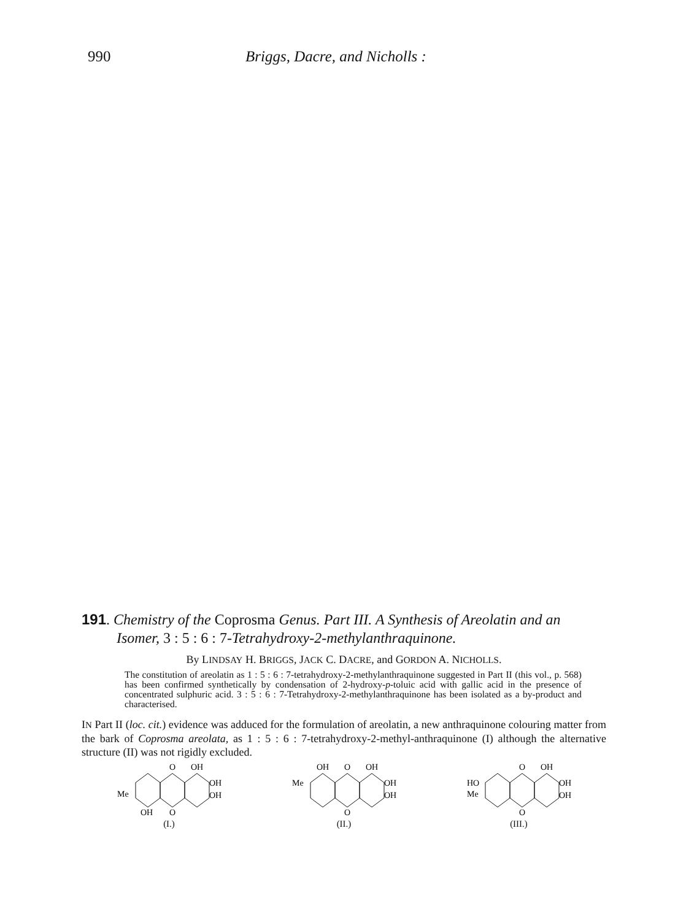990 Briggs, Dacre, and Nicholls :
191. Chemistry of the Coprosma Genus. Part III. A Synthesis of Areolatin and an Isomer, 3 : 5 : 6 : 7-Tetrahydroxy-2-methylanthraquinone.
By LINDSAY H. BRIGGS, JACK C. DACRE, and GORDON A. NICHOLLS.
The constitution of areolatin as 1 : 5 : 6 : 7-tetrahydroxy-2-methylanthraquinone suggested in Part II (this vol., p. 568) has been confirmed synthetically by condensation of 2-hydroxy-p-toluic acid with gallic acid in the presence of concentrated sulphuric acid. 3 : 5 : 6 : 7-Tetrahydroxy-2-methylanthraquinone has been isolated as a by-product and characterised.
IN Part II (loc. cit.) evidence was adduced for the formulation of areolatin, a new anthraquinone colouring matter from the bark of Coprosma areolata, as 1 : 5 : 6 : 7-tetrahydroxy-2-methyl-anthraquinone (I) although the alternative structure (II) was not rigidly excluded.
O
OH
OH
OH
Me
OH
O
(I.)
OH
O
OH
OH
OH
Me
O
(II.)
O
OH
OH
OH
HO
Me
O
(III.)